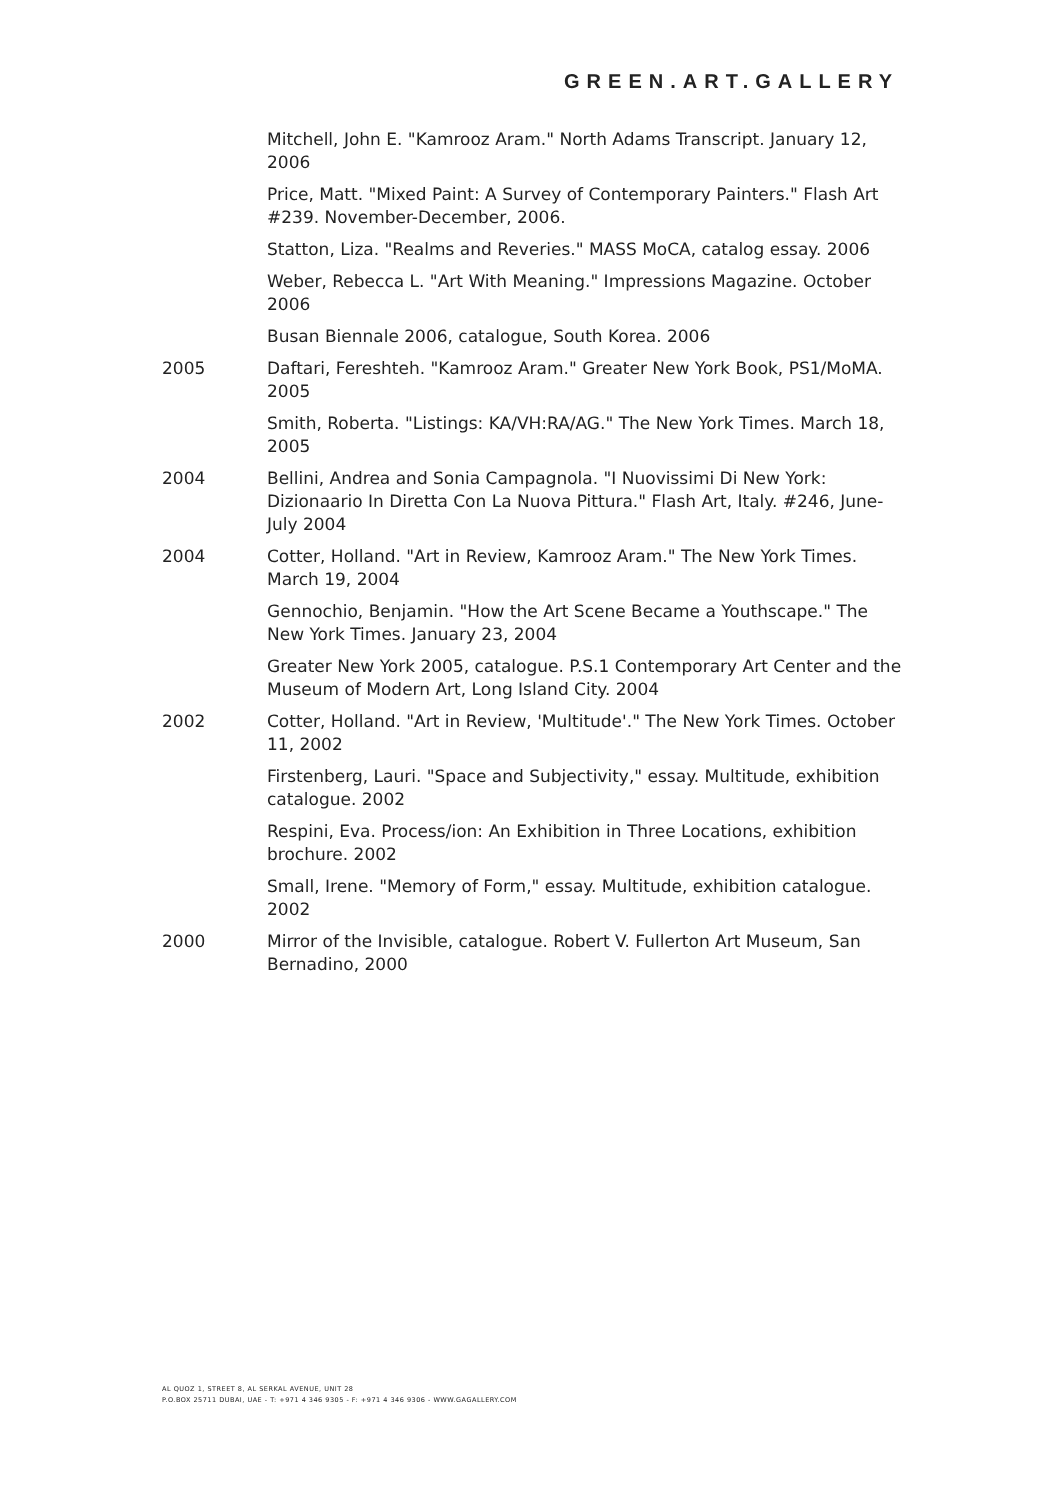GREEN.ART.GALLERY
Mitchell, John E. "Kamrooz Aram." North Adams Transcript. January 12, 2006
Price, Matt. "Mixed Paint: A Survey of Contemporary Painters." Flash Art #239. November-December, 2006.
Statton, Liza. "Realms and Reveries." MASS MoCA, catalog essay. 2006
Weber, Rebecca L. "Art With Meaning." Impressions Magazine. October 2006
Busan Biennale 2006, catalogue, South Korea. 2006
2005 Daftari, Fereshteh. "Kamrooz Aram." Greater New York Book, PS1/MoMA. 2005
Smith, Roberta. "Listings: KA/VH:RA/AG." The New York Times. March 18, 2005
2004 Bellini, Andrea and Sonia Campagnola. "I Nuovissimi Di New York: Dizionaario In Diretta Con La Nuova Pittura." Flash Art, Italy. #246, June-July 2004
2004 Cotter, Holland. "Art in Review, Kamrooz Aram." The New York Times. March 19, 2004
Gennochio, Benjamin. "How the Art Scene Became a Youthscape." The New York Times. January 23, 2004
Greater New York 2005, catalogue. P.S.1 Contemporary Art Center and the Museum of Modern Art, Long Island City. 2004
2002 Cotter, Holland. "Art in Review, 'Multitude'." The New York Times. October 11, 2002
Firstenberg, Lauri. "Space and Subjectivity," essay. Multitude, exhibition catalogue. 2002
Respini, Eva. Process/ion: An Exhibition in Three Locations, exhibition brochure. 2002
Small, Irene. "Memory of Form," essay. Multitude, exhibition catalogue. 2002
2000 Mirror of the Invisible, catalogue. Robert V. Fullerton Art Museum, San Bernadino, 2000
AL QUOZ 1, STREET 8, AL SERKAL AVENUE, UNIT 28
P.O.BOX 25711 DUBAI, UAE - T: +971 4 346 9305 - F: +971 4 346 9306 - WWW.GAGALLERY.COM